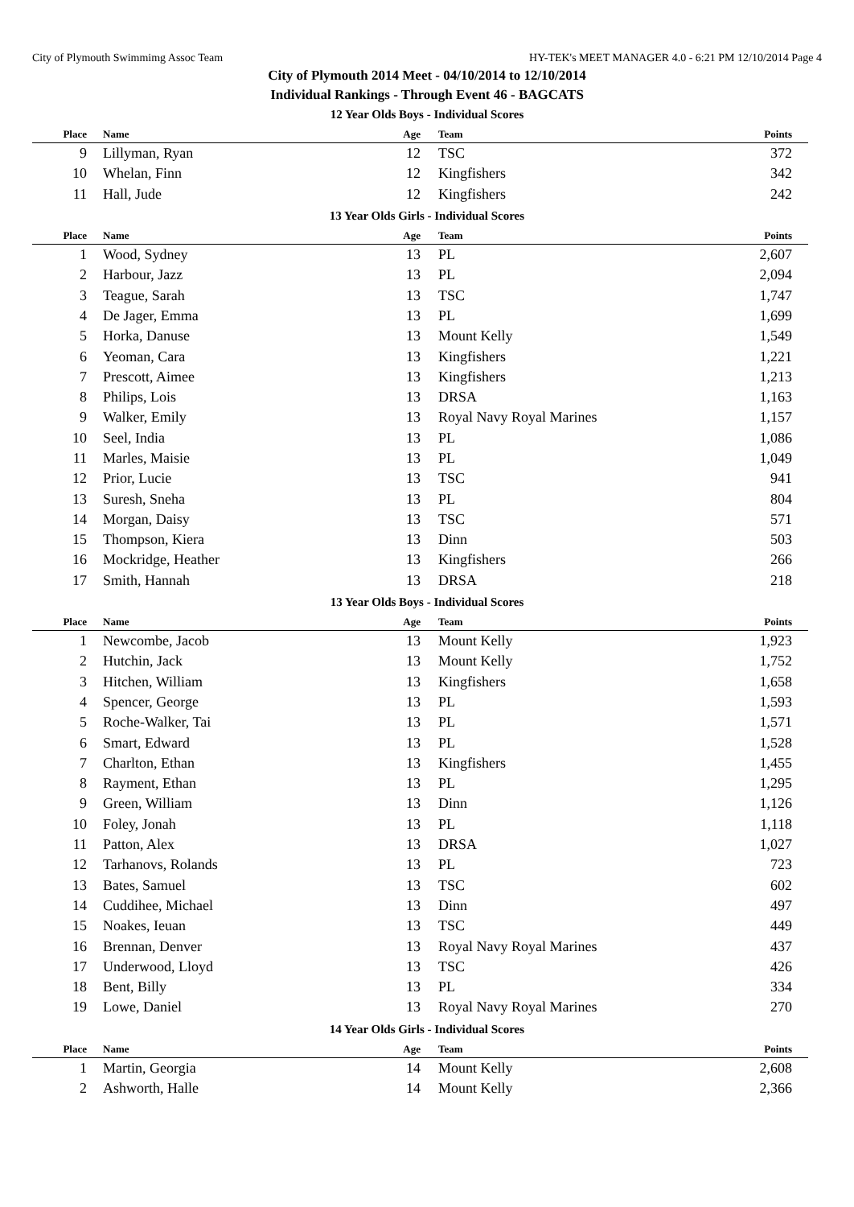City of Plymouth Swimmimg Assoc Team HY-TEK's MEET MANAGER 4.0 - 6:21 PM 12/10/2014 Page 4
City of Plymouth 2014 Meet - 04/10/2014 to 12/10/2014
Individual Rankings - Through Event 46 - BAGCATS
12 Year Olds Boys - Individual Scores
| Place | Name | Age | Team | Points |
| --- | --- | --- | --- | --- |
| 9 | Lillyman, Ryan | 12 | TSC | 372 |
| 10 | Whelan, Finn | 12 | Kingfishers | 342 |
| 11 | Hall, Jude | 12 | Kingfishers | 242 |
13 Year Olds Girls - Individual Scores
| Place | Name | Age | Team | Points |
| --- | --- | --- | --- | --- |
| 1 | Wood, Sydney | 13 | PL | 2,607 |
| 2 | Harbour, Jazz | 13 | PL | 2,094 |
| 3 | Teague, Sarah | 13 | TSC | 1,747 |
| 4 | De Jager, Emma | 13 | PL | 1,699 |
| 5 | Horka, Danuse | 13 | Mount Kelly | 1,549 |
| 6 | Yeoman, Cara | 13 | Kingfishers | 1,221 |
| 7 | Prescott, Aimee | 13 | Kingfishers | 1,213 |
| 8 | Philips, Lois | 13 | DRSA | 1,163 |
| 9 | Walker, Emily | 13 | Royal Navy Royal Marines | 1,157 |
| 10 | Seel, India | 13 | PL | 1,086 |
| 11 | Marles, Maisie | 13 | PL | 1,049 |
| 12 | Prior, Lucie | 13 | TSC | 941 |
| 13 | Suresh, Sneha | 13 | PL | 804 |
| 14 | Morgan, Daisy | 13 | TSC | 571 |
| 15 | Thompson, Kiera | 13 | Dinn | 503 |
| 16 | Mockridge, Heather | 13 | Kingfishers | 266 |
| 17 | Smith, Hannah | 13 | DRSA | 218 |
13 Year Olds Boys - Individual Scores
| Place | Name | Age | Team | Points |
| --- | --- | --- | --- | --- |
| 1 | Newcombe, Jacob | 13 | Mount Kelly | 1,923 |
| 2 | Hutchin, Jack | 13 | Mount Kelly | 1,752 |
| 3 | Hitchen, William | 13 | Kingfishers | 1,658 |
| 4 | Spencer, George | 13 | PL | 1,593 |
| 5 | Roche-Walker, Tai | 13 | PL | 1,571 |
| 6 | Smart, Edward | 13 | PL | 1,528 |
| 7 | Charlton, Ethan | 13 | Kingfishers | 1,455 |
| 8 | Rayment, Ethan | 13 | PL | 1,295 |
| 9 | Green, William | 13 | Dinn | 1,126 |
| 10 | Foley, Jonah | 13 | PL | 1,118 |
| 11 | Patton, Alex | 13 | DRSA | 1,027 |
| 12 | Tarhanovs, Rolands | 13 | PL | 723 |
| 13 | Bates, Samuel | 13 | TSC | 602 |
| 14 | Cuddihee, Michael | 13 | Dinn | 497 |
| 15 | Noakes, Ieuan | 13 | TSC | 449 |
| 16 | Brennan, Denver | 13 | Royal Navy Royal Marines | 437 |
| 17 | Underwood, Lloyd | 13 | TSC | 426 |
| 18 | Bent, Billy | 13 | PL | 334 |
| 19 | Lowe, Daniel | 13 | Royal Navy Royal Marines | 270 |
14 Year Olds Girls - Individual Scores
| Place | Name | Age | Team | Points |
| --- | --- | --- | --- | --- |
| 1 | Martin, Georgia | 14 | Mount Kelly | 2,608 |
| 2 | Ashworth, Halle | 14 | Mount Kelly | 2,366 |